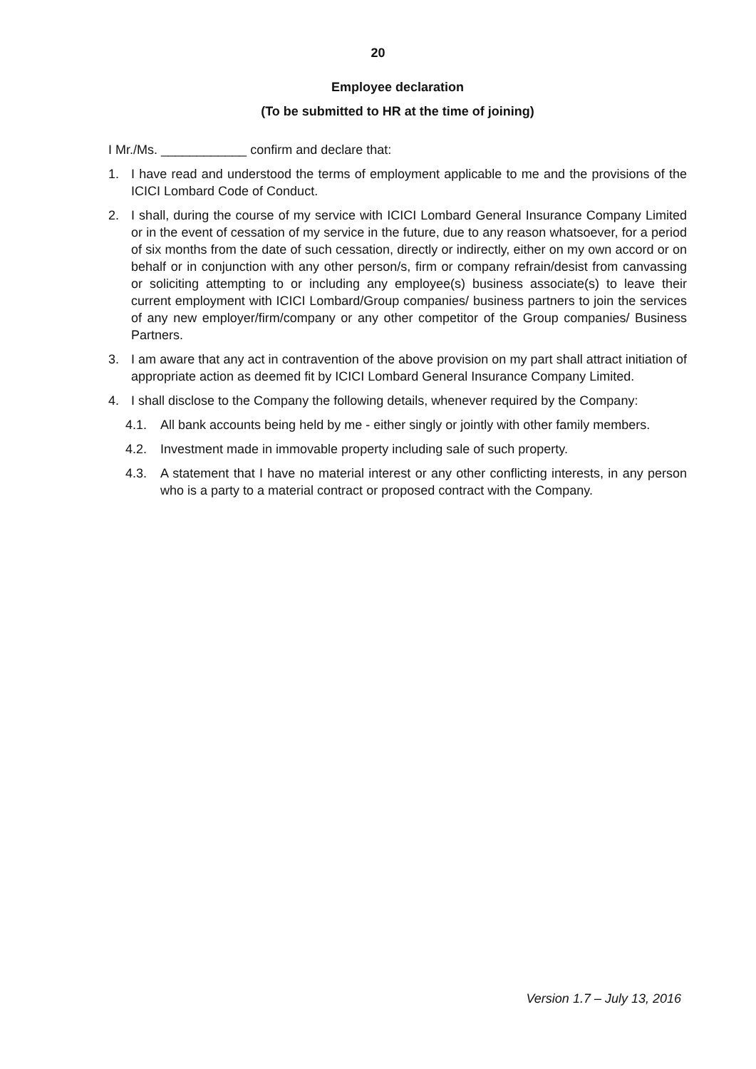20
Employee declaration
(To be submitted to HR at the time of joining)
I Mr./Ms. ____________ confirm and declare that:
1. I have read and understood the terms of employment applicable to me and the provisions of the ICICI Lombard Code of Conduct.
2. I shall, during the course of my service with ICICI Lombard General Insurance Company Limited or in the event of cessation of my service in the future, due to any reason whatsoever, for a period of six months from the date of such cessation, directly or indirectly, either on my own accord or on behalf or in conjunction with any other person/s, firm or company refrain/desist from canvassing or soliciting attempting to or including any employee(s) business associate(s) to leave their current employment with ICICI Lombard/Group companies/ business partners to join the services of any new employer/firm/company or any other competitor of the Group companies/ Business Partners.
3. I am aware that any act in contravention of the above provision on my part shall attract initiation of appropriate action as deemed fit by ICICI Lombard General Insurance Company Limited.
4. I shall disclose to the Company the following details, whenever required by the Company:
4.1. All bank accounts being held by me - either singly or jointly with other family members.
4.2. Investment made in immovable property including sale of such property.
4.3. A statement that I have no material interest or any other conflicting interests, in any person who is a party to a material contract or proposed contract with the Company.
Version 1.7 – July 13, 2016